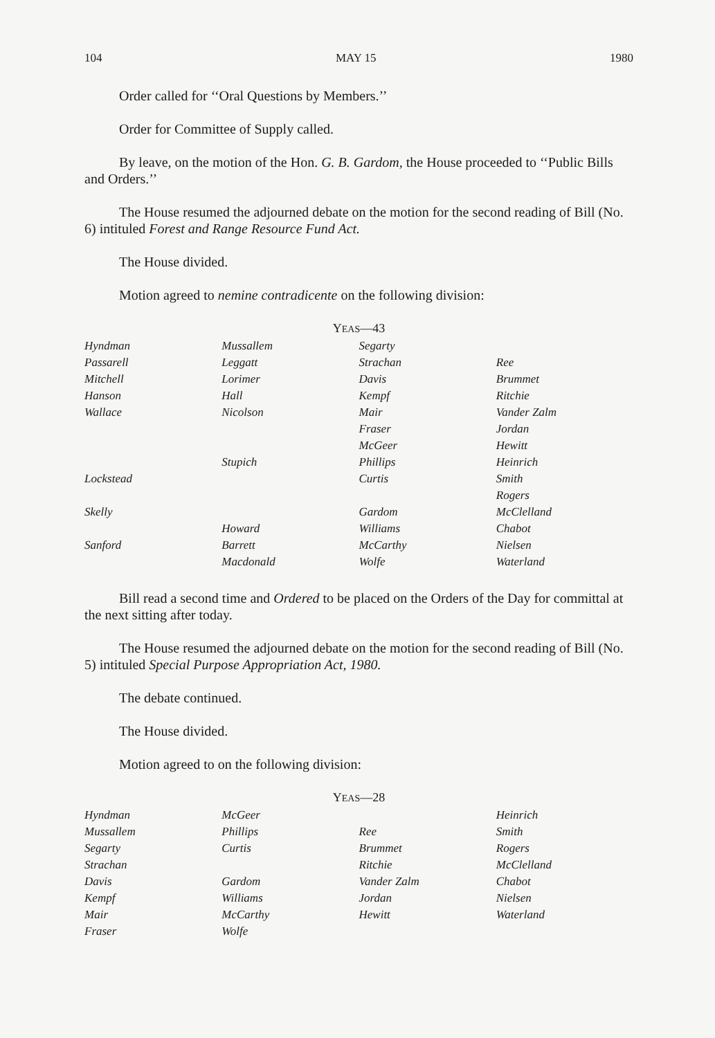104 MAY 15 1980
Order called for ‘‘Oral Questions by Members.’’
Order for Committee of Supply called.
By leave, on the motion of the Hon. G. B. Gardom, the House proceeded to ‘‘Public Bills and Orders.’’
The House resumed the adjourned debate on the motion for the second reading of Bill (No. 6) intituled Forest and Range Resource Fund Act.
The House divided.
Motion agreed to nemine contradicente on the following division:
YEAS—43
| Hyndman | Mussallem | Segarty | |
| Passarell | Leggatt | Strachan | Ree |
| Mitchell | Lorimer | Davis | Brummet |
| Hanson | Hall | Kempf | Ritchie |
| Wallace | Nicolson | Mair | Vander Zalm |
| | | Fraser | Jordan |
| | | McGeer | Hewitt |
| | Stupich | Phillips | Heinrich |
| Lockstead | | Curtis | Smith |
| | | | Rogers |
| Skelly | | Gardom | McClelland |
| | Howard | Williams | Chabot |
| Sanford | Barrett | McCarthy | Nielsen |
| | Macdonald | Wolfe | Waterland |
Bill read a second time and Ordered to be placed on the Orders of the Day for committal at the next sitting after today.
The House resumed the adjourned debate on the motion for the second reading of Bill (No. 5) intituled Special Purpose Appropriation Act, 1980.
The debate continued.
The House divided.
Motion agreed to on the following division:
YEAS—28
| Hyndman | McGeer | | Heinrich |
| Mussallem | Phillips | Ree | Smith |
| Segarty | Curtis | Brummet | Rogers |
| Strachan | | Ritchie | McClelland |
| Davis | Gardom | Vander Zalm | Chabot |
| Kempf | Williams | Jordan | Nielsen |
| Mair | McCarthy | Hewitt | Waterland |
| Fraser | Wolfe | | |